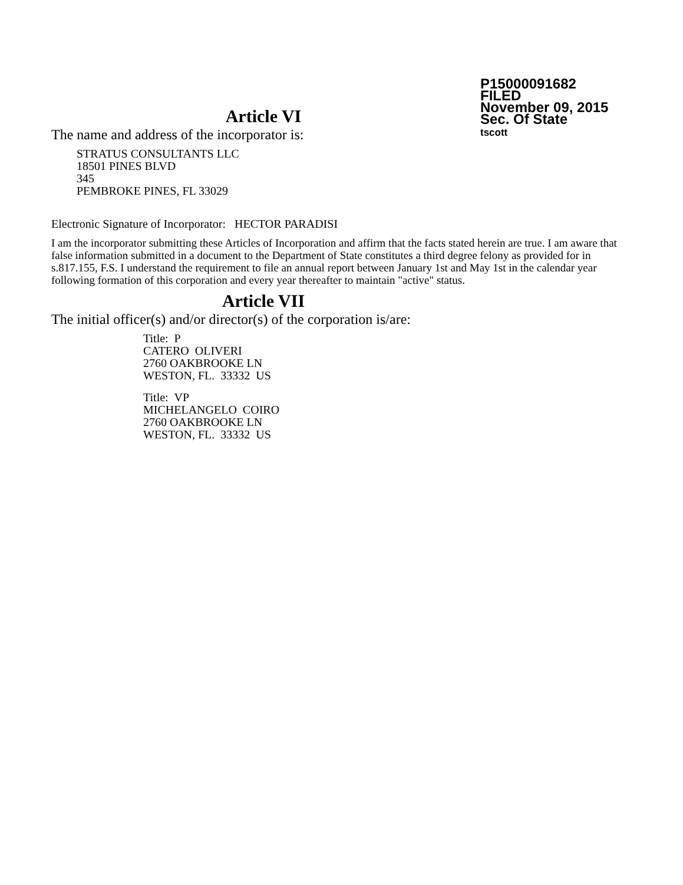P15000091682
FILED
November 09, 2015
Sec. Of State
tscott
Article VI
The name and address of the incorporator is:
STRATUS CONSULTANTS LLC
18501 PINES BLVD
345
PEMBROKE PINES, FL 33029
Electronic Signature of Incorporator: HECTOR PARADISI
I am the incorporator submitting these Articles of Incorporation and affirm that the facts stated herein are true. I am aware that false information submitted in a document to the Department of State constitutes a third degree felony as provided for in s.817.155, F.S. I understand the requirement to file an annual report between January 1st and May 1st in the calendar year following formation of this corporation and every year thereafter to maintain "active" status.
Article VII
The initial officer(s) and/or director(s) of the corporation is/are:
Title: P
CATERO OLIVERI
2760 OAKBROOKE LN
WESTON, FL. 33332 US
Title: VP
MICHELANGELO COIRO
2760 OAKBROOKE LN
WESTON, FL. 33332 US